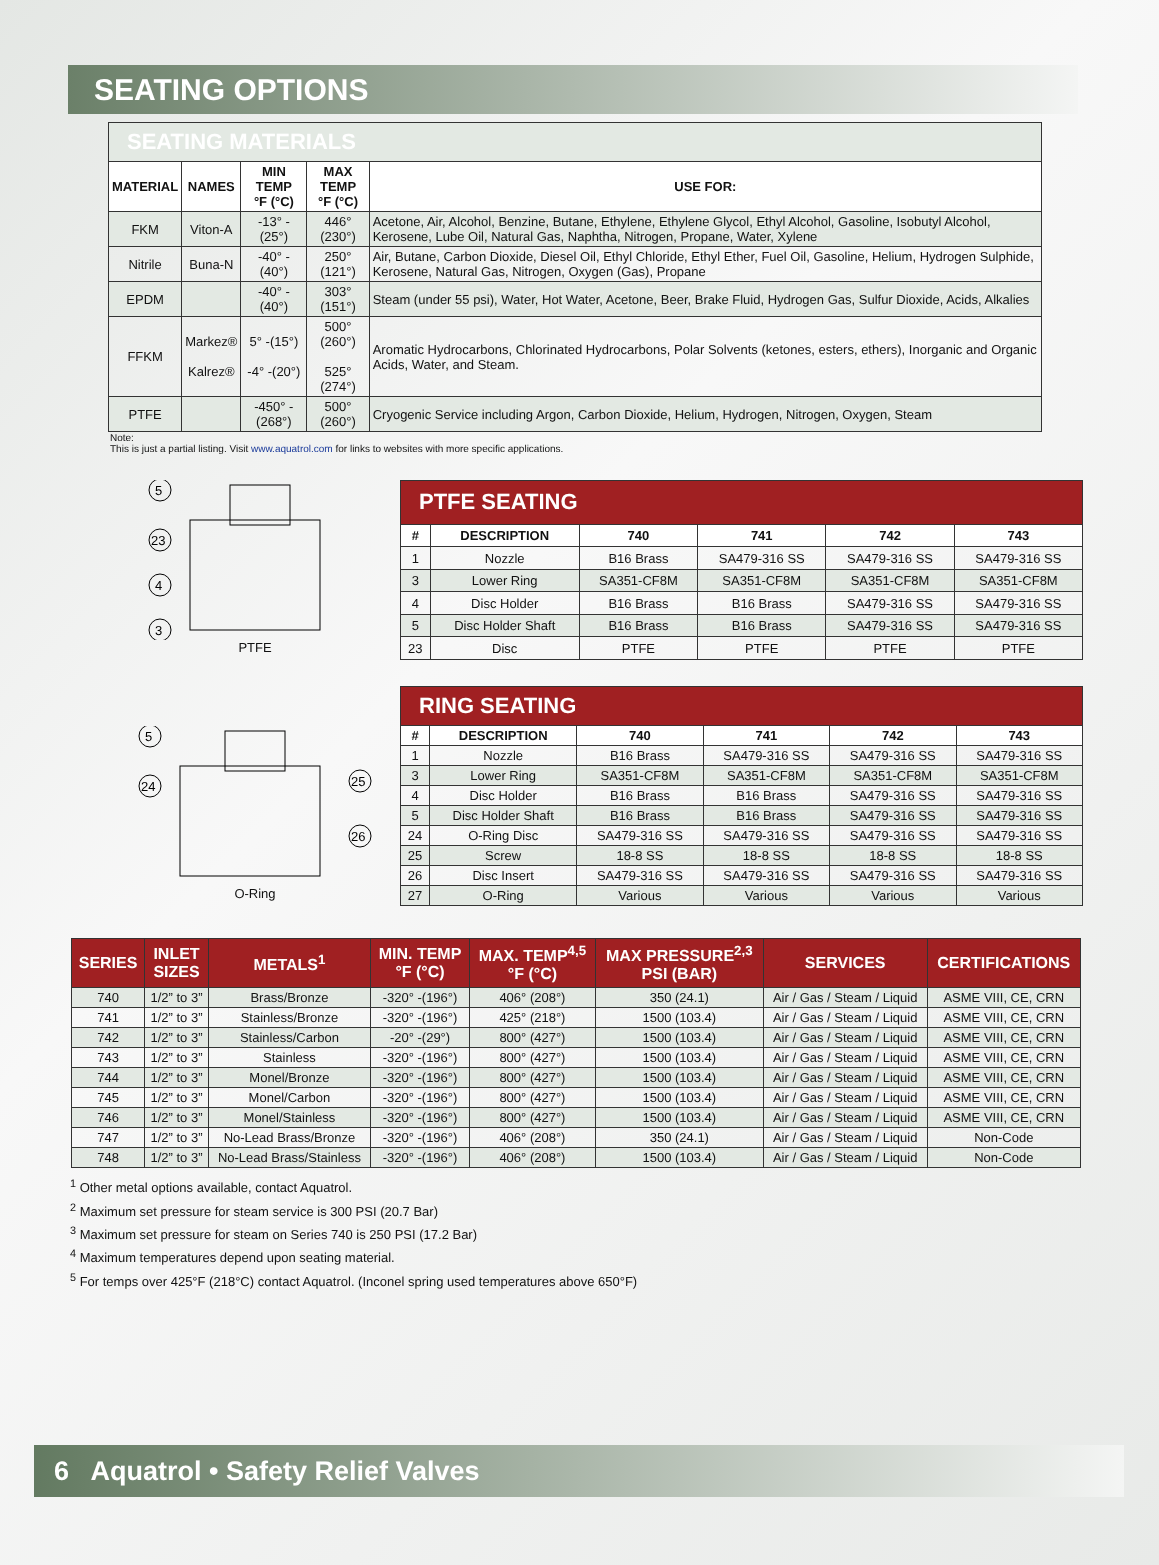SEATING OPTIONS
| SEATING MATERIALS | | | | |
| MATERIAL | NAMES | MIN TEMP °F (°C) | MAX TEMP °F (°C) | USE FOR: |
| FKM | Viton-A | -13° -(25°) | 446° (230°) | Acetone, Air, Alcohol, Benzine, Butane, Ethylene, Ethylene Glycol, Ethyl Alcohol, Gasoline, Isobutyl Alcohol, Kerosene, Lube Oil, Natural Gas, Naphtha, Nitrogen, Propane, Water, Xylene |
| Nitrile | Buna-N | -40° -(40°) | 250° (121°) | Air, Butane, Carbon Dioxide, Diesel Oil, Ethyl Chloride, Ethyl Ether, Fuel Oil, Gasoline, Helium, Hydrogen Sulphide, Kerosene, Natural Gas, Nitrogen, Oxygen (Gas), Propane |
| EPDM | | -40° -(40°) | 303° (151°) | Steam (under 55 psi), Water, Hot Water, Acetone, Beer, Brake Fluid, Hydrogen Gas, Sulfur Dioxide, Acids, Alkalies |
| FFKM | Markez® Kalrez® | 5° -(15°) -4° -(20°) | 500° (260°) 525° (274°) | Aromatic Hydrocarbons, Chlorinated Hydrocarbons, Polar Solvents (ketones, esters, ethers), Inorganic and Organic Acids, Water, and Steam. |
| PTFE | | -450° -(268°) | 500° (260°) | Cryogenic Service including Argon, Carbon Dioxide, Helium, Hydrogen, Nitrogen, Oxygen, Steam |
Note:
This is just a partial listing. Visit www.aquatrol.com for links to websites with more specific applications.
5
23
4
3
PTFE
| PTFE SEATING | | | | | |
| # | DESCRIPTION | 740 | 741 | 742 | 743 |
| 1 | Nozzle | B16 Brass | SA479-316 SS | SA479-316 SS | SA479-316 SS |
| 3 | Lower Ring | SA351-CF8M | SA351-CF8M | SA351-CF8M | SA351-CF8M |
| 4 | Disc Holder | B16 Brass | B16 Brass | SA479-316 SS | SA479-316 SS |
| 5 | Disc Holder Shaft | B16 Brass | B16 Brass | SA479-316 SS | SA479-316 SS |
| 23 | Disc | PTFE | PTFE | PTFE | PTFE |
5
24
25
26
O-Ring
| RING SEATING | | | | | |
| # | DESCRIPTION | 740 | 741 | 742 | 743 |
| 1 | Nozzle | B16 Brass | SA479-316 SS | SA479-316 SS | SA479-316 SS |
| 3 | Lower Ring | SA351-CF8M | SA351-CF8M | SA351-CF8M | SA351-CF8M |
| 4 | Disc Holder | B16 Brass | B16 Brass | SA479-316 SS | SA479-316 SS |
| 5 | Disc Holder Shaft | B16 Brass | B16 Brass | SA479-316 SS | SA479-316 SS |
| 24 | O-Ring Disc | SA479-316 SS | SA479-316 SS | SA479-316 SS | SA479-316 SS |
| 25 | Screw | 18-8 SS | 18-8 SS | 18-8 SS | 18-8 SS |
| 26 | Disc Insert | SA479-316 SS | SA479-316 SS | SA479-316 SS | SA479-316 SS |
| 27 | O-Ring | Various | Various | Various | Various |
| SERIES | INLET SIZES | METALS<sup>1</sup> | MIN. TEMP °F (°C) | MAX. TEMP<sup>4,5</sup> °F (°C) | MAX PRESSURE<sup>2,3</sup> PSI (BAR) | SERVICES | CERTIFICATIONS |
| --- | --- | --- | --- | --- | --- | --- | --- |
| 740 | 1/2” to 3” | Brass/Bronze | -320° -(196°) | 406° (208°) | 350 (24.1) | Air / Gas / Steam / Liquid | ASME VIII, CE, CRN |
| 741 | 1/2” to 3” | Stainless/Bronze | -320° -(196°) | 425° (218°) | 1500 (103.4) | Air / Gas / Steam / Liquid | ASME VIII, CE, CRN |
| 742 | 1/2” to 3” | Stainless/Carbon | -20° -(29°) | 800° (427°) | 1500 (103.4) | Air / Gas / Steam / Liquid | ASME VIII, CE, CRN |
| 743 | 1/2” to 3” | Stainless | -320° -(196°) | 800° (427°) | 1500 (103.4) | Air / Gas / Steam / Liquid | ASME VIII, CE, CRN |
| 744 | 1/2” to 3” | Monel/Bronze | -320° -(196°) | 800° (427°) | 1500 (103.4) | Air / Gas / Steam / Liquid | ASME VIII, CE, CRN |
| 745 | 1/2” to 3” | Monel/Carbon | -320° -(196°) | 800° (427°) | 1500 (103.4) | Air / Gas / Steam / Liquid | ASME VIII, CE, CRN |
| 746 | 1/2” to 3” | Monel/Stainless | -320° -(196°) | 800° (427°) | 1500 (103.4) | Air / Gas / Steam / Liquid | ASME VIII, CE, CRN |
| 747 | 1/2” to 3” | No-Lead Brass/Bronze | -320° -(196°) | 406° (208°) | 350 (24.1) | Air / Gas / Steam / Liquid | Non-Code |
| 748 | 1/2” to 3” | No-Lead Brass/Stainless | -320° -(196°) | 406° (208°) | 1500 (103.4) | Air / Gas / Steam / Liquid | Non-Code |
<sup>1</sup> Other metal options available, contact Aquatrol.
<sup>2</sup> Maximum set pressure for steam service is 300 PSI (20.7 Bar)
<sup>3</sup> Maximum set pressure for steam on Series 740 is 250 PSI (17.2 Bar)
<sup>4</sup> Maximum temperatures depend upon seating material.
<sup>5</sup> For temps over 425°F (218°C) contact Aquatrol. (Inconel spring used temperatures above 650°F)
6 Aquatrol • Safety Relief Valves